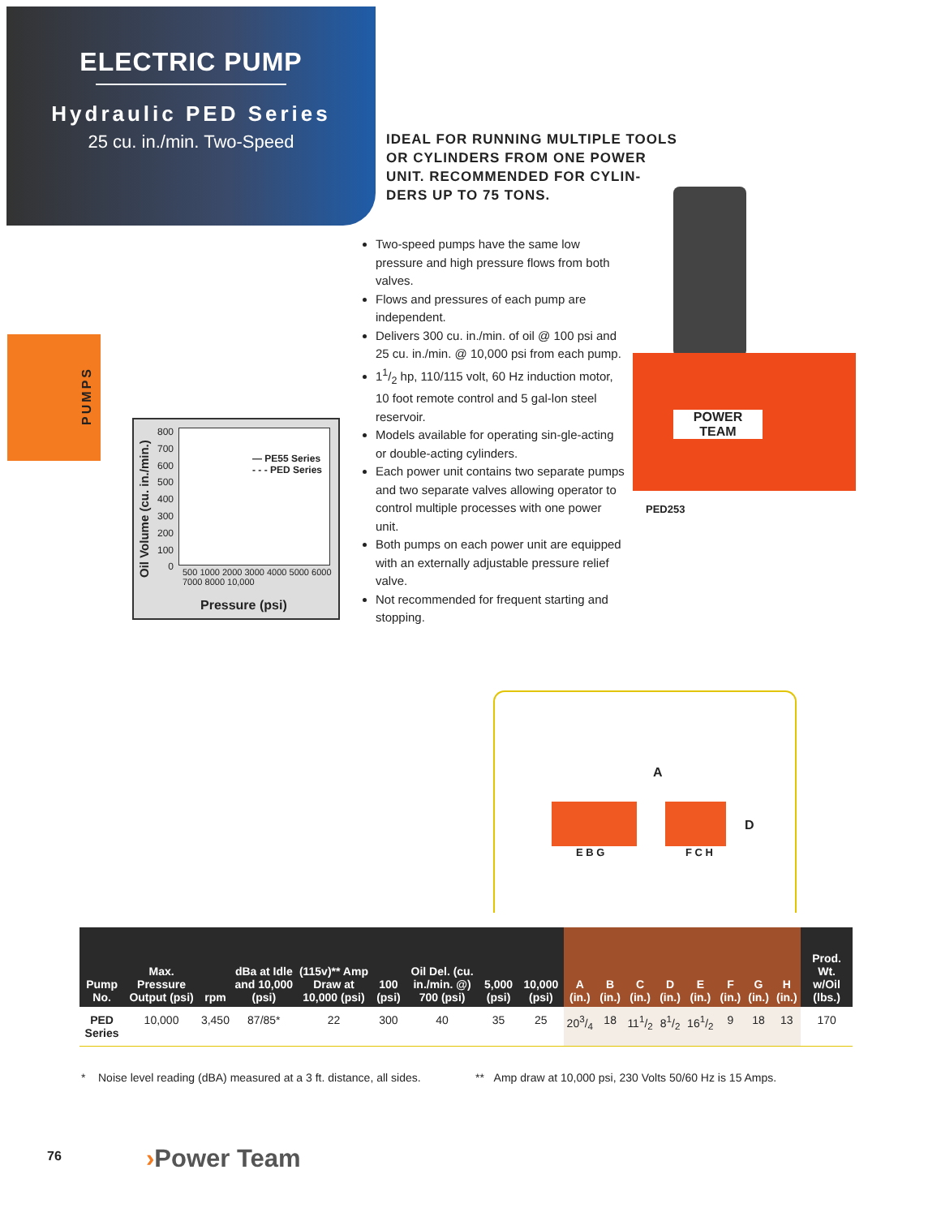ELECTRIC PUMP
Hydraulic PED Series
25 cu. in./min. Two-Speed
PUMPS
IDEAL FOR RUNNING MULTIPLE TOOLS OR CYLINDERS FROM ONE POWER UNIT. RECOMMENDED FOR CYLIN-DERS UP TO 75 TONS.
Two-speed pumps have the same low pressure and high pressure flows from both valves.
Flows and pressures of each pump are independent.
Delivers 300 cu. in./min. of oil @ 100 psi and 25 cu. in./min. @ 10,000 psi from each pump.
11/2 hp, 110/115 volt, 60 Hz induction motor, 10 foot remote control and 5 gal-lon steel reservoir.
Models available for operating sin-gle-acting or double-acting cylinders.
Each power unit contains two separate pumps and two separate valves allowing operator to control multiple processes with one power unit.
Both pumps on each power unit are equipped with an externally adjustable pressure relief valve.
Not recommended for frequent starting and stopping.
POWER TEAM
PED253
Oil Volume (cu. in./min.)
800
700
600
500
400
300
200
100
0
— PE55 Series
- - - PED Series
500 1000 2000 3000 4000 5000 6000 7000 8000 10,000
Pressure (psi)
A
D
E B G F C H
| Pump No. | Max. Pressure Output (psi) | rpm | dBa at Idle and 10,000 (psi) | (115v)** Amp Draw at 10,000 (psi) | 100 (psi) | Oil Del. (cu. in./min. @) 700 (psi) | 5,000 (psi) | 10,000 (psi) | A (in.) | B (in.) | C (in.) | D (in.) | E (in.) | F (in.) | G (in.) | H (in.) | Prod. Wt. w/Oil (lbs.) |
| --- | --- | --- | --- | --- | --- | --- | --- | --- | --- | --- | --- | --- | --- | --- | --- | --- | --- |
| PED Series | 10,000 | 3,450 | 87/85* | 22 | 300 | 40 | 35 | 25 | 203/4 | 18 | 111/2 | 81/2 | 161/2 | 9 | 18 | 13 | 170 |
* Noise level reading (dBA) measured at a 3 ft. distance, all sides.
** Amp draw at 10,000 psi, 230 Volts 50/60 Hz is 15 Amps.
76 ›Power Team